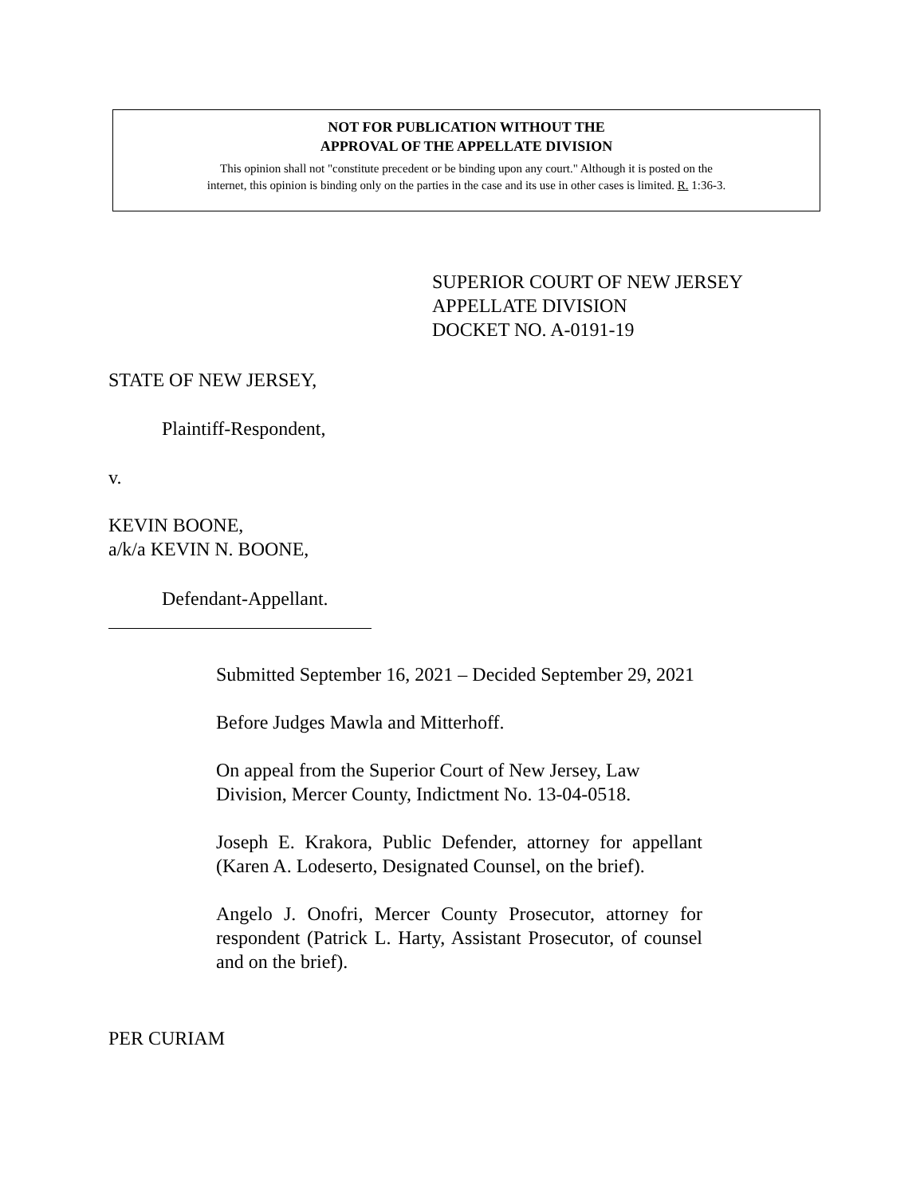NOT FOR PUBLICATION WITHOUT THE
APPROVAL OF THE APPELLATE DIVISION
This opinion shall not "constitute precedent or be binding upon any court." Although it is posted on the
internet, this opinion is binding only on the parties in the case and its use in other cases is limited. R. 1:36-3.
SUPERIOR COURT OF NEW JERSEY
APPELLATE DIVISION
DOCKET NO. A-0191-19
STATE OF NEW JERSEY,
Plaintiff-Respondent,
v.
KEVIN BOONE,
a/k/a KEVIN N. BOONE,
Defendant-Appellant.
Submitted September 16, 2021 – Decided September 29, 2021
Before Judges Mawla and Mitterhoff.
On appeal from the Superior Court of New Jersey, Law Division, Mercer County, Indictment No. 13-04-0518.
Joseph E. Krakora, Public Defender, attorney for appellant (Karen A. Lodeserto, Designated Counsel, on the brief).
Angelo J. Onofri, Mercer County Prosecutor, attorney for respondent (Patrick L. Harty, Assistant Prosecutor, of counsel and on the brief).
PER CURIAM